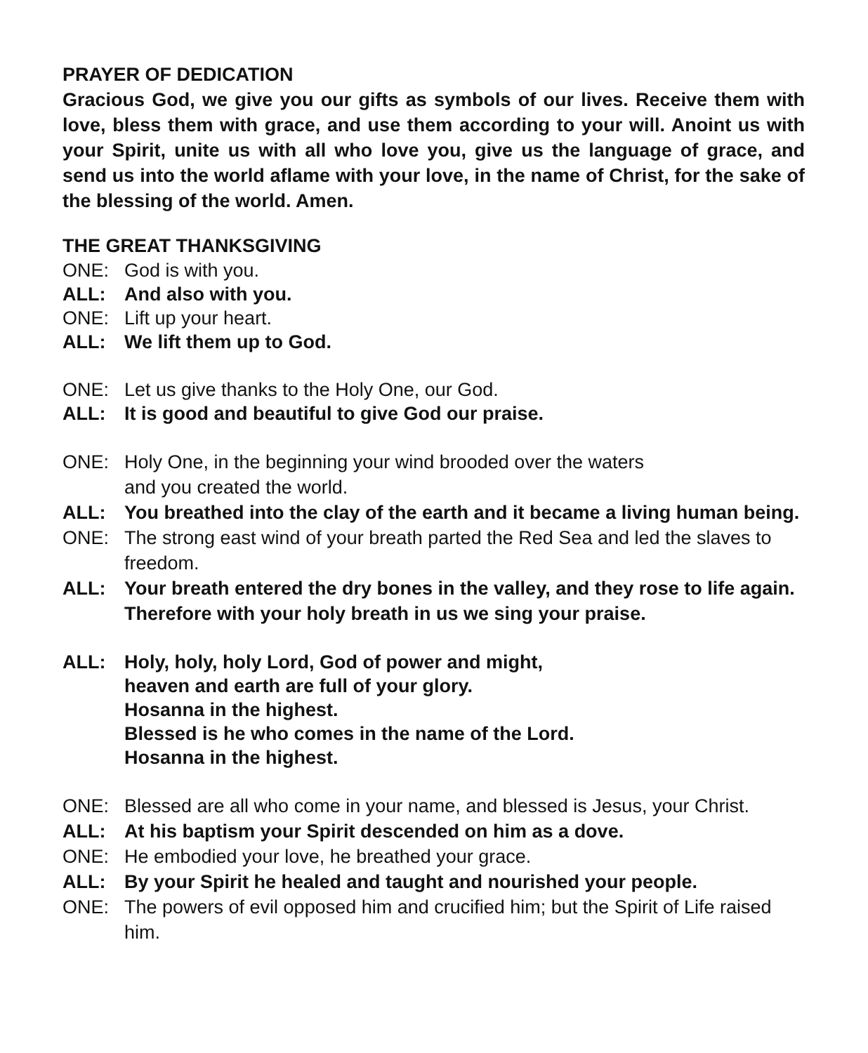PRAYER OF DEDICATION
Gracious God, we give you our gifts as symbols of our lives. Receive them with love, bless them with grace, and use them according to your will. Anoint us with your Spirit, unite us with all who love you, give us the language of grace, and send us into the world aflame with your love, in the name of Christ, for the sake of the blessing of the world. Amen.
THE GREAT THANKSGIVING
ONE: God is with you.
ALL: And also with you.
ONE: Lift up your heart.
ALL: We lift them up to God.
ONE: Let us give thanks to the Holy One, our God.
ALL: It is good and beautiful to give God our praise.
ONE: Holy One, in the beginning your wind brooded over the waters
and you created the world.
ALL: You breathed into the clay of the earth and it became a living human being.
ONE: The strong east wind of your breath parted the Red Sea and led the slaves to freedom.
ALL: Your breath entered the dry bones in the valley, and they rose to life again. Therefore with your holy breath in us we sing your praise.
ALL: Holy, holy, holy Lord, God of power and might,
heaven and earth are full of your glory.
Hosanna in the highest.
Blessed is he who comes in the name of the Lord.
Hosanna in the highest.
ONE: Blessed are all who come in your name, and blessed is Jesus, your Christ.
ALL: At his baptism your Spirit descended on him as a dove.
ONE: He embodied your love, he breathed your grace.
ALL: By your Spirit he healed and taught and nourished your people.
ONE: The powers of evil opposed him and crucified him; but the Spirit of Life raised him.